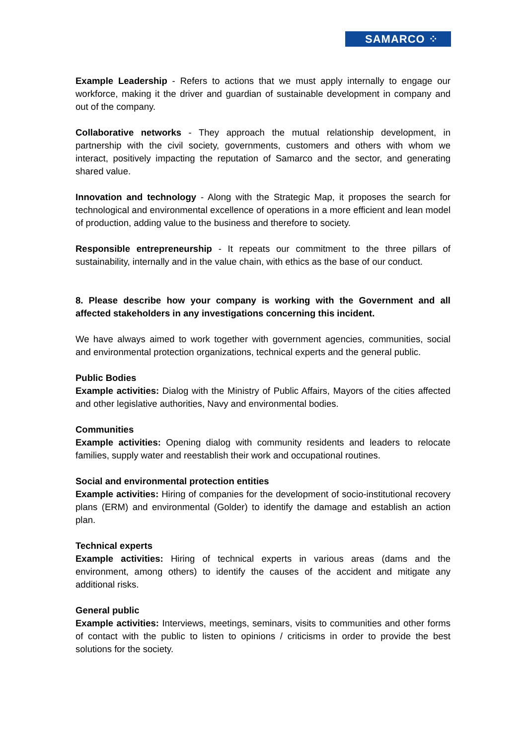SAMARCO ⁘
Example Leadership - Refers to actions that we must apply internally to engage our workforce, making it the driver and guardian of sustainable development in company and out of the company.
Collaborative networks - They approach the mutual relationship development, in partnership with the civil society, governments, customers and others with whom we interact, positively impacting the reputation of Samarco and the sector, and generating shared value.
Innovation and technology - Along with the Strategic Map, it proposes the search for technological and environmental excellence of operations in a more efficient and lean model of production, adding value to the business and therefore to society.
Responsible entrepreneurship - It repeats our commitment to the three pillars of sustainability, internally and in the value chain, with ethics as the base of our conduct.
8. Please describe how your company is working with the Government and all affected stakeholders in any investigations concerning this incident.
We have always aimed to work together with government agencies, communities, social and environmental protection organizations, technical experts and the general public.
Public Bodies
Example activities: Dialog with the Ministry of Public Affairs, Mayors of the cities affected and other legislative authorities, Navy and environmental bodies.
Communities
Example activities: Opening dialog with community residents and leaders to relocate families, supply water and reestablish their work and occupational routines.
Social and environmental protection entities
Example activities: Hiring of companies for the development of socio-institutional recovery plans (ERM) and environmental (Golder) to identify the damage and establish an action plan.
Technical experts
Example activities: Hiring of technical experts in various areas (dams and the environment, among others) to identify the causes of the accident and mitigate any additional risks.
General public
Example activities: Interviews, meetings, seminars, visits to communities and other forms of contact with the public to listen to opinions / criticisms in order to provide the best solutions for the society.